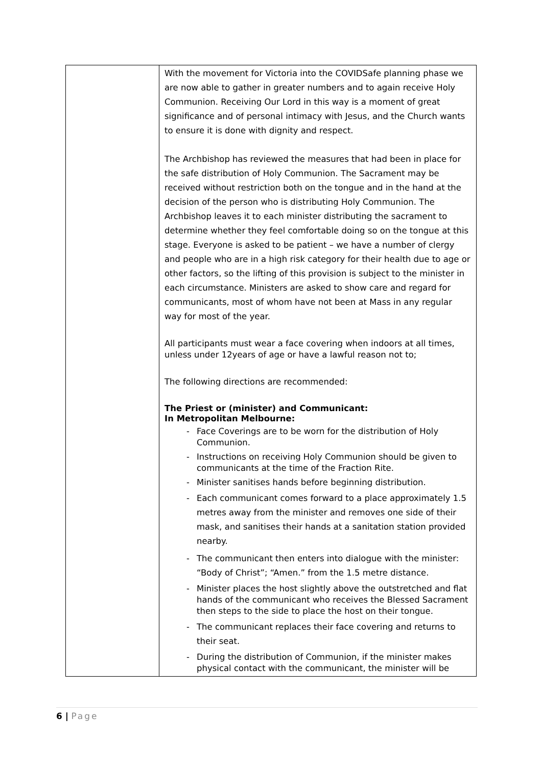| | With the movement for Victoria into the COVIDSafe planning phase we are now able to gather in greater numbers and to again receive Holy Communion. Receiving Our Lord in this way is a moment of great significance and of personal intimacy with Jesus, and the Church wants to ensure it is done with dignity and respect. The Archbishop has reviewed the measures that had been in place for the safe distribution of Holy Communion. The Sacrament may be received without restriction both on the tongue and in the hand at the decision of the person who is distributing Holy Communion. The Archbishop leaves it to each minister distributing the sacrament to determine whether they feel comfortable doing so on the tongue at this stage. Everyone is asked to be patient – we have a number of clergy and people who are in a high risk category for their health due to age or other factors, so the lifting of this provision is subject to the minister in each circumstance. Ministers are asked to show care and regard for communicants, most of whom have not been at Mass in any regular way for most of the year. All participants must wear a face covering when indoors at all times, unless under 12years of age or have a lawful reason not to; The following directions are recommended: The Priest or (minister) and Communicant: In Metropolitan Melbourne: - Face Coverings are to be worn for the distribution of Holy Communion. - Instructions on receiving Holy Communion should be given to communicants at the time of the Fraction Rite. - Minister sanitises hands before beginning distribution. - Each communicant comes forward to a place approximately 1.5 metres away from the minister and removes one side of their mask, and sanitises their hands at a sanitation station provided nearby. - The communicant then enters into dialogue with the minister: “Body of Christ”; “Amen.” from the 1.5 metre distance. - Minister places the host slightly above the outstretched and flat hands of the communicant who receives the Blessed Sacrament then steps to the side to place the host on their tongue. - The communicant replaces their face covering and returns to their seat. - During the distribution of Communion, if the minister makes physical contact with the communicant, the minister will be |
6 | Page